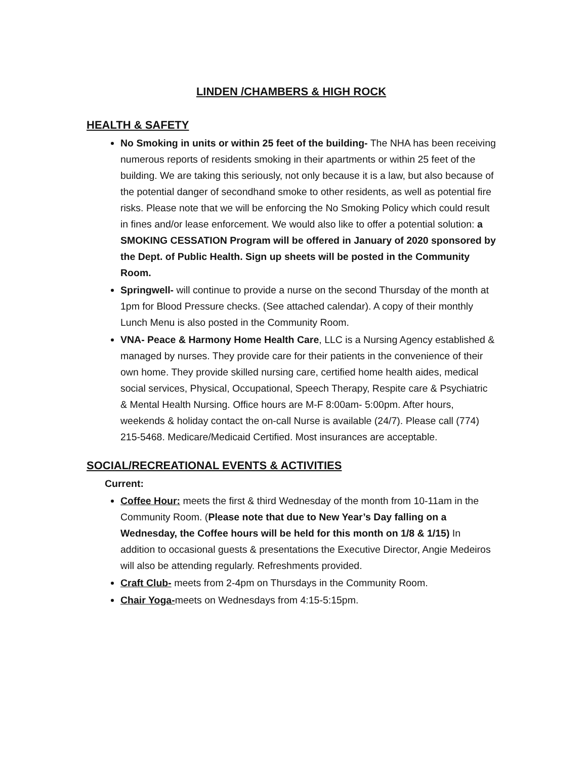LINDEN /CHAMBERS & HIGH ROCK
HEALTH & SAFETY
No Smoking in units or within 25 feet of the building- The NHA has been receiving numerous reports of residents smoking in their apartments or within 25 feet of the building. We are taking this seriously, not only because it is a law, but also because of the potential danger of secondhand smoke to other residents, as well as potential fire risks. Please note that we will be enforcing the No Smoking Policy which could result in fines and/or lease enforcement. We would also like to offer a potential solution: a SMOKING CESSATION Program will be offered in January of 2020 sponsored by the Dept. of Public Health. Sign up sheets will be posted in the Community Room.
Springwell- will continue to provide a nurse on the second Thursday of the month at 1pm for Blood Pressure checks. (See attached calendar). A copy of their monthly Lunch Menu is also posted in the Community Room.
VNA- Peace & Harmony Home Health Care, LLC is a Nursing Agency established & managed by nurses. They provide care for their patients in the convenience of their own home. They provide skilled nursing care, certified home health aides, medical social services, Physical, Occupational, Speech Therapy, Respite care & Psychiatric & Mental Health Nursing. Office hours are M-F 8:00am- 5:00pm. After hours, weekends & holiday contact the on-call Nurse is available (24/7). Please call (774) 215-5468. Medicare/Medicaid Certified. Most insurances are acceptable.
SOCIAL/RECREATIONAL EVENTS & ACTIVITIES
Current:
Coffee Hour: meets the first & third Wednesday of the month from 10-11am in the Community Room. (Please note that due to New Year’s Day falling on a Wednesday, the Coffee hours will be held for this month on 1/8 & 1/15) In addition to occasional guests & presentations the Executive Director, Angie Medeiros will also be attending regularly. Refreshments provided.
Craft Club- meets from 2-4pm on Thursdays in the Community Room.
Chair Yoga-meets on Wednesdays from 4:15-5:15pm.